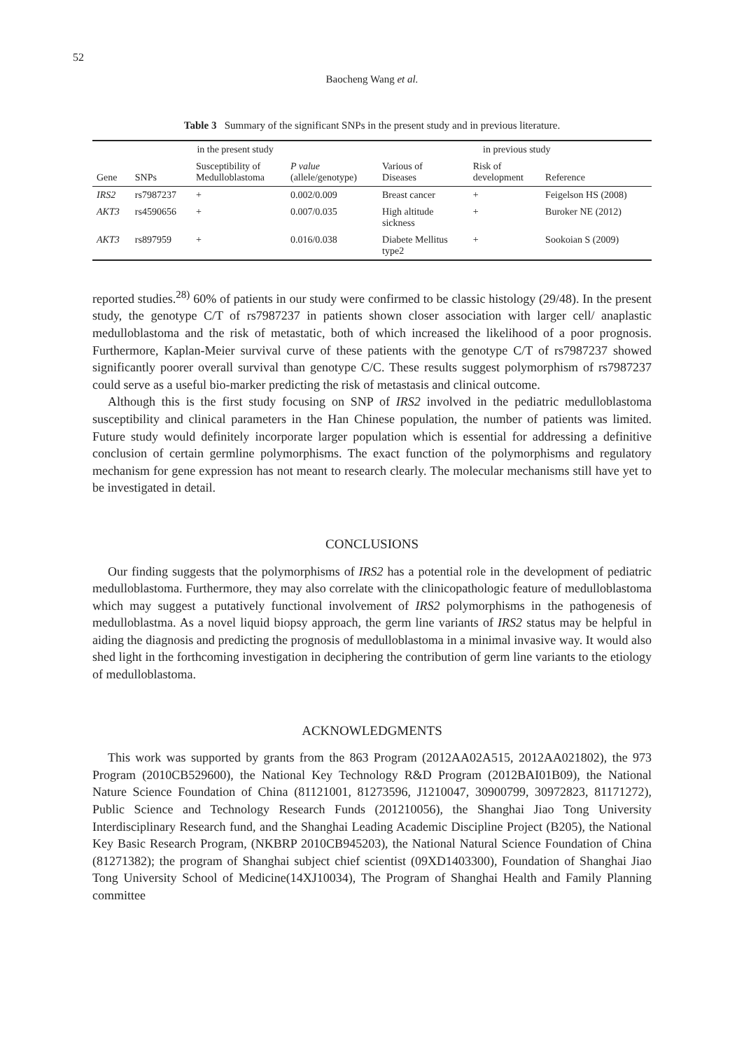52
Baocheng Wang et al.
Table 3 Summary of the significant SNPs in the present study and in previous literature.
| in the present study | | | | in previous study | | |
| --- | --- | --- | --- | --- | --- | --- |
| Gene | SNPs | Susceptibility of Medulloblastoma | P value (allele/genotype) | Various of Diseases | Risk of development | Reference |
| IRS2 | rs7987237 | + | 0.002/0.009 | Breast cancer | + | Feigelson HS (2008) |
| AKT3 | rs4590656 | + | 0.007/0.035 | High altitude sickness | + | Buroker NE (2012) |
| AKT3 | rs897959 | + | 0.016/0.038 | Diabete Mellitus type2 | + | Sookoian S (2009) |
reported studies.<sup>28)</sup> 60% of patients in our study were confirmed to be classic histology (29/48). In the present study, the genotype C/T of rs7987237 in patients shown closer association with larger cell/ anaplastic medulloblastoma and the risk of metastatic, both of which increased the likelihood of a poor prognosis. Furthermore, Kaplan-Meier survival curve of these patients with the genotype C/T of rs7987237 showed significantly poorer overall survival than genotype C/C. These results suggest polymorphism of rs7987237 could serve as a useful bio-marker predicting the risk of metastasis and clinical outcome.
Although this is the first study focusing on SNP of IRS2 involved in the pediatric medulloblastoma susceptibility and clinical parameters in the Han Chinese population, the number of patients was limited. Future study would definitely incorporate larger population which is essential for addressing a definitive conclusion of certain germline polymorphisms. The exact function of the polymorphisms and regulatory mechanism for gene expression has not meant to research clearly. The molecular mechanisms still have yet to be investigated in detail.
CONCLUSIONS
Our finding suggests that the polymorphisms of IRS2 has a potential role in the development of pediatric medulloblastoma. Furthermore, they may also correlate with the clinicopathologic feature of medulloblastoma which may suggest a putatively functional involvement of IRS2 polymorphisms in the pathogenesis of medulloblastma. As a novel liquid biopsy approach, the germ line variants of IRS2 status may be helpful in aiding the diagnosis and predicting the prognosis of medulloblastoma in a minimal invasive way. It would also shed light in the forthcoming investigation in deciphering the contribution of germ line variants to the etiology of medulloblastoma.
ACKNOWLEDGMENTS
This work was supported by grants from the 863 Program (2012AA02A515, 2012AA021802), the 973 Program (2010CB529600), the National Key Technology R&D Program (2012BAI01B09), the National Nature Science Foundation of China (81121001, 81273596, J1210047, 30900799, 30972823, 81171272), Public Science and Technology Research Funds (201210056), the Shanghai Jiao Tong University Interdisciplinary Research fund, and the Shanghai Leading Academic Discipline Project (B205), the National Key Basic Research Program, (NKBRP 2010CB945203), the National Natural Science Foundation of China (81271382); the program of Shanghai subject chief scientist (09XD1403300), Foundation of Shanghai Jiao Tong University School of Medicine(14XJ10034), The Program of Shanghai Health and Family Planning committee